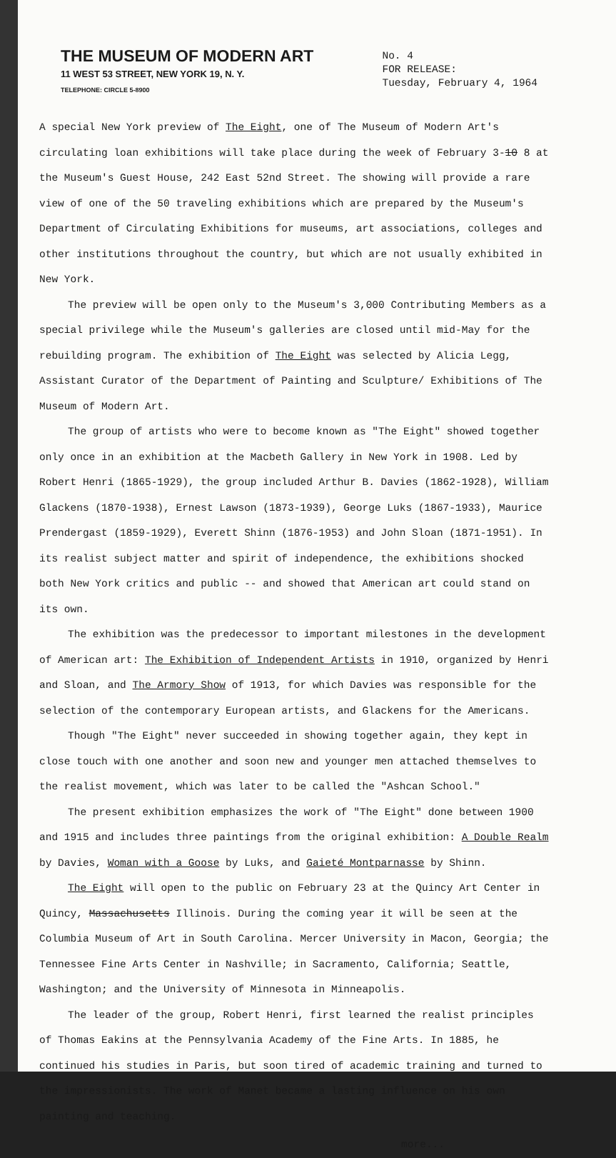THE MUSEUM OF MODERN ART
11 WEST 53 STREET, NEW YORK 19, N. Y.
TELEPHONE: CIRCLE 5-8900
No. 4
FOR RELEASE:
Tuesday, February 4, 1964
A special New York preview of The Eight, one of The Museum of Modern Art's circulating loan exhibitions will take place during the week of February 3-10 8 at the Museum's Guest House, 242 East 52nd Street. The showing will provide a rare view of one of the 50 traveling exhibitions which are prepared by the Museum's Department of Circulating Exhibitions for museums, art associations, colleges and other institutions throughout the country, but which are not usually exhibited in New York.
The preview will be open only to the Museum's 3,000 Contributing Members as a special privilege while the Museum's galleries are closed until mid-May for the rebuilding program. The exhibition of The Eight was selected by Alicia Legg, Assistant Curator of the Department of Painting and Sculpture/ Exhibitions of The Museum of Modern Art.
The group of artists who were to become known as "The Eight" showed together only once in an exhibition at the Macbeth Gallery in New York in 1908. Led by Robert Henri (1865-1929), the group included Arthur B. Davies (1862-1928), William Glackens (1870-1938), Ernest Lawson (1873-1939), George Luks (1867-1933), Maurice Prendergast (1859-1929), Everett Shinn (1876-1953) and John Sloan (1871-1951). In its realist subject matter and spirit of independence, the exhibitions shocked both New York critics and public -- and showed that American art could stand on its own.
The exhibition was the predecessor to important milestones in the development of American art: The Exhibition of Independent Artists in 1910, organized by Henri and Sloan, and The Armory Show of 1913, for which Davies was responsible for the selection of the contemporary European artists, and Glackens for the Americans.
Though "The Eight" never succeeded in showing together again, they kept in close touch with one another and soon new and younger men attached themselves to the realist movement, which was later to be called the "Ashcan School."
The present exhibition emphasizes the work of "The Eight" done between 1900 and 1915 and includes three paintings from the original exhibition: A Double Realm by Davies, Woman with a Goose by Luks, and Gaieté Montparnasse by Shinn.
The Eight will open to the public on February 23 at the Quincy Art Center in Quincy, Massachusetts Illinois. During the coming year it will be seen at the Columbia Museum of Art in South Carolina. Mercer University in Macon, Georgia; the Tennessee Fine Arts Center in Nashville; in Sacramento, California; Seattle, Washington; and the University of Minnesota in Minneapolis.
The leader of the group, Robert Henri, first learned the realist principles of Thomas Eakins at the Pennsylvania Academy of the Fine Arts. In 1885, he continued his studies in Paris, but soon tired of academic training and turned to the impressionists. The work of Manet became a lasting influence on his own painting and teaching.
more...